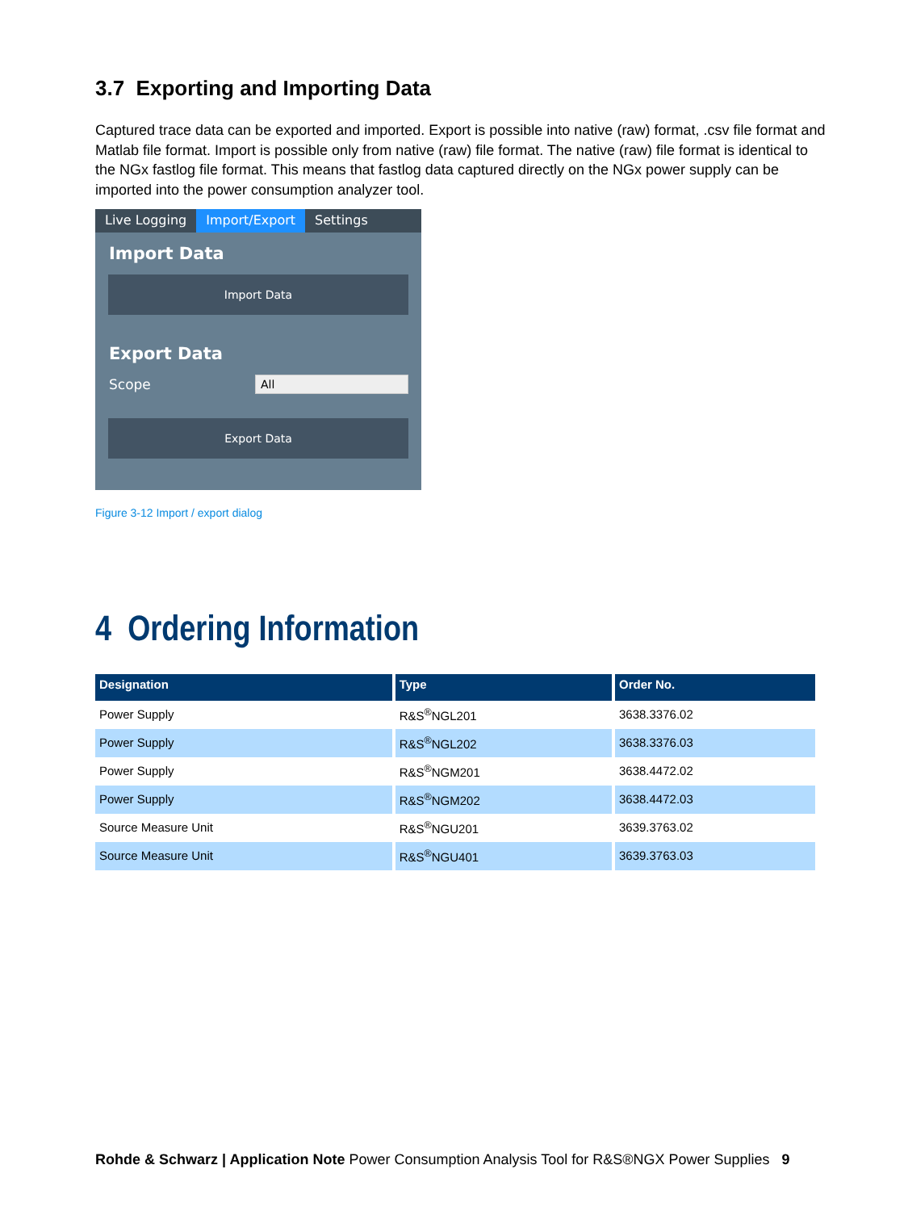3.7 Exporting and Importing Data
Captured trace data can be exported and imported. Export is possible into native (raw) format, .csv file format and Matlab file format. Import is possible only from native (raw) file format. The native (raw) file format is identical to the NGx fastlog file format. This means that fastlog data captured directly on the NGx power supply can be imported into the power consumption analyzer tool.
Live Logging Import/Export Settings
Import Data
Import Data
Export Data
Scope
All
Export Data
Figure 3-12 Import / export dialog
4 Ordering Information
| Designation | Type | Order No. |
| --- | --- | --- |
| Power Supply | R&S<sup>®</sup>NGL201 | 3638.3376.02 |
| Power Supply | R&S<sup>®</sup>NGL202 | 3638.3376.03 |
| Power Supply | R&S<sup>®</sup>NGM201 | 3638.4472.02 |
| Power Supply | R&S<sup>®</sup>NGM202 | 3638.4472.03 |
| Source Measure Unit | R&S<sup>®</sup>NGU201 | 3639.3763.02 |
| Source Measure Unit | R&S<sup>®</sup>NGU401 | 3639.3763.03 |
Rohde & Schwarz | Application Note Power Consumption Analysis Tool for R&S®NGX Power Supplies 9